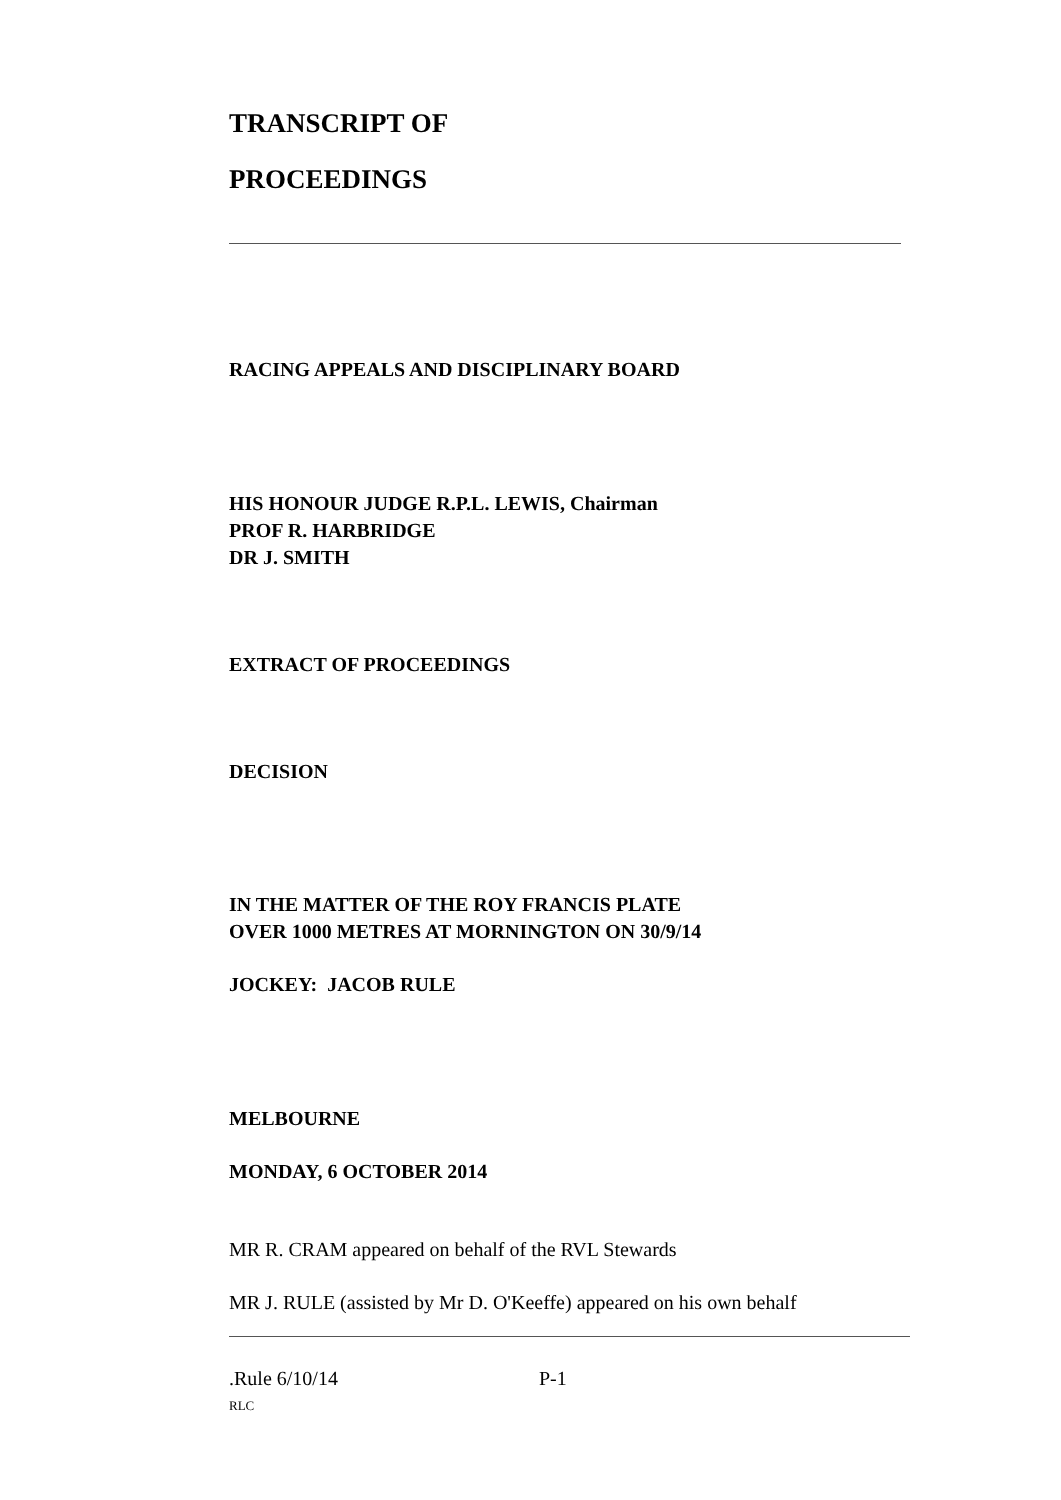TRANSCRIPT OF
PROCEEDINGS
RACING APPEALS AND DISCIPLINARY BOARD
HIS HONOUR JUDGE R.P.L. LEWIS, Chairman
PROF R. HARBRIDGE
DR J. SMITH
EXTRACT OF PROCEEDINGS
DECISION
IN THE MATTER OF THE ROY FRANCIS PLATE
OVER 1000 METRES AT MORNINGTON ON 30/9/14
JOCKEY: JACOB RULE
MELBOURNE
MONDAY, 6 OCTOBER 2014
MR R. CRAM appeared on behalf of the RVL Stewards
MR J. RULE (assisted by Mr D. O'Keeffe) appeared on his own behalf
.Rule 6/10/14 P-1
RLC